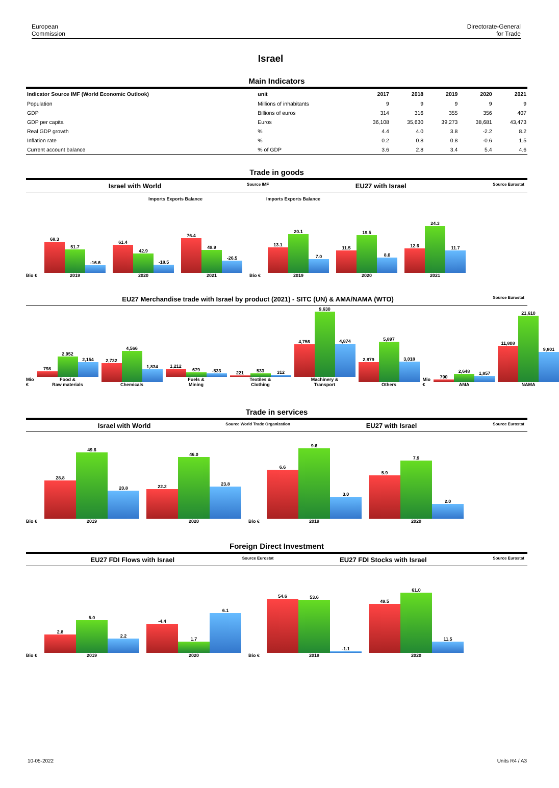European
Commission
Directorate-General
for Trade
Israel
Main Indicators
| Indicator Source IMF (World Economic Outlook) | unit | 2017 | 2018 | 2019 | 2020 | 2021 |
| --- | --- | --- | --- | --- | --- | --- |
| Population | Millions of inhabitants | 9 | 9 | 9 | 9 | 9 |
| GDP | Billions of euros | 314 | 316 | 355 | 356 | 407 |
| GDP per capita | Euros | 36,108 | 35,630 | 39,273 | 38,681 | 43,473 |
| Real GDP growth | % | 4.4 | 4.0 | 3.8 | -2.2 | 8.2 |
| Inflation rate | % | 0.2 | 0.8 | 0.8 | -0.6 | 1.5 |
| Current account balance | % of GDP | 3.6 | 2.8 | 3.4 | 5.4 | 4.6 |
Trade in goods
Israel with World
Source IMF
EU27 with Israel
Source Eurostat
Imports Exports Balance Imports Exports Balance
Bio €
68.3
51.7
-16.6
2019
61.4
42.9
-18.5
2020
76.4
49.9
-26.5
2021
Bio €
13.1
20.1
7.0
2019
11.5
19.5
8.0
2020
12.6
24.3
11.7
2021
EU27 Merchandise trade with Israel by product (2021) - SITC (UN) & AMA/NAMA (WTO)
Source Eurostat
Mio €
798
2,952
2,154
Food &
Raw materials
2,732
4,566
1,834
Chemicals
1,212
679
-533
Fuels &
Mining
221
533
312
Textiles &
Clothing
4,756
9,630
4,874
Machinery &
Transport
2,879
5,897
3,018
Others
Mio €
790
2,648
1,857
AMA
11,808
21,610
9,801
NAMA
Trade in services
Israel with World
Source World Trade Organization
EU27 with Israel
Source Eurostat
Bio €
28.8
49.6
20.8
2019
22.2
46.0
23.8
2020
Bio €
6.6
9.6
3.0
2019
5.9
7.9
2.0
2020
Foreign Direct Investment
EU27 FDI Flows with Israel
Source Eurostat
EU27 FDI Stocks with Israel
Source Eurostat
Bio €
2.8
5.0
2.2
2019
-4.4
1.7
6.1
2020
Bio €
54.6
53.6
-1.1
2019
49.5
61.0
11.5
2020
10-05-2022 Units R4 / A3